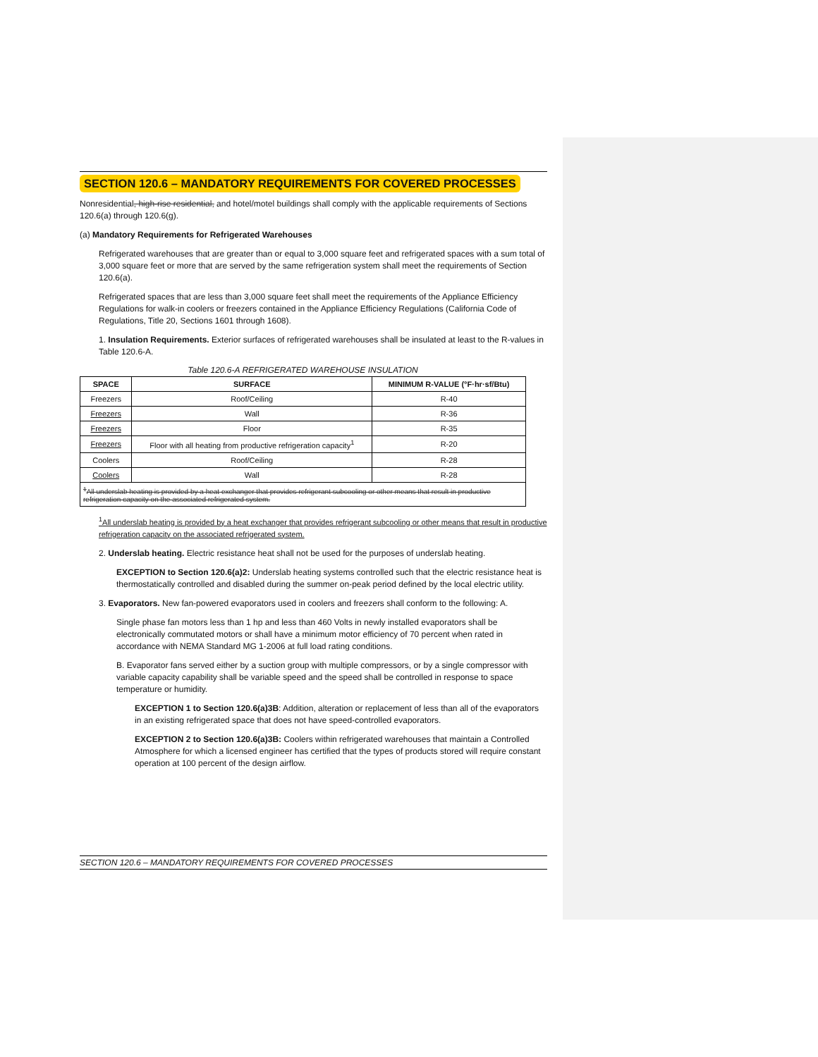SECTION 120.6 – MANDATORY REQUIREMENTS FOR COVERED PROCESSES
Nonresidential, high-rise residential, and hotel/motel buildings shall comply with the applicable requirements of Sections 120.6(a) through 120.6(g).
(a) Mandatory Requirements for Refrigerated Warehouses
Refrigerated warehouses that are greater than or equal to 3,000 square feet and refrigerated spaces with a sum total of 3,000 square feet or more that are served by the same refrigeration system shall meet the requirements of Section 120.6(a).
Refrigerated spaces that are less than 3,000 square feet shall meet the requirements of the Appliance Efficiency Regulations for walk-in coolers or freezers contained in the Appliance Efficiency Regulations (California Code of Regulations, Title 20, Sections 1601 through 1608).
1. Insulation Requirements. Exterior surfaces of refrigerated warehouses shall be insulated at least to the R-values in Table 120.6-A.
Table 120.6-A REFRIGERATED WAREHOUSE INSULATION
| SPACE | SURFACE | MINIMUM R-VALUE (°F·hr·sf/Btu) |
| --- | --- | --- |
| Freezers | Roof/Ceiling | R-40 |
| Freezers | Wall | R-36 |
| Freezers | Floor | R-35 |
| Freezers | Floor with all heating from productive refrigeration capacity<sup>1</sup> | R-20 |
| Coolers | Roof/Ceiling | R-28 |
| Coolers | Wall | R-28 |
| <sup>1</sup> All underslab heating is provided by a heat exchanger that provides refrigerant subcooling or other means that result in productive refrigeration capacity on the associated refrigerated system. | | |
<sup>1</sup> All underslab heating is provided by a heat exchanger that provides refrigerant subcooling or other means that result in productive refrigeration capacity on the associated refrigerated system.
2. Underslab heating. Electric resistance heat shall not be used for the purposes of underslab heating.
EXCEPTION to Section 120.6(a)2: Underslab heating systems controlled such that the electric resistance heat is thermostatically controlled and disabled during the summer on-peak period defined by the local electric utility.
3. Evaporators. New fan-powered evaporators used in coolers and freezers shall conform to the following: A.
Single phase fan motors less than 1 hp and less than 460 Volts in newly installed evaporators shall be electronically commutated motors or shall have a minimum motor efficiency of 70 percent when rated in accordance with NEMA Standard MG 1-2006 at full load rating conditions.
B. Evaporator fans served either by a suction group with multiple compressors, or by a single compressor with variable capacity capability shall be variable speed and the speed shall be controlled in response to space temperature or humidity.
EXCEPTION 1 to Section 120.6(a)3B: Addition, alteration or replacement of less than all of the evaporators in an existing refrigerated space that does not have speed-controlled evaporators.
EXCEPTION 2 to Section 120.6(a)3B: Coolers within refrigerated warehouses that maintain a Controlled Atmosphere for which a licensed engineer has certified that the types of products stored will require constant operation at 100 percent of the design airflow.
SECTION 120.6 – MANDATORY REQUIREMENTS FOR COVERED PROCESSES